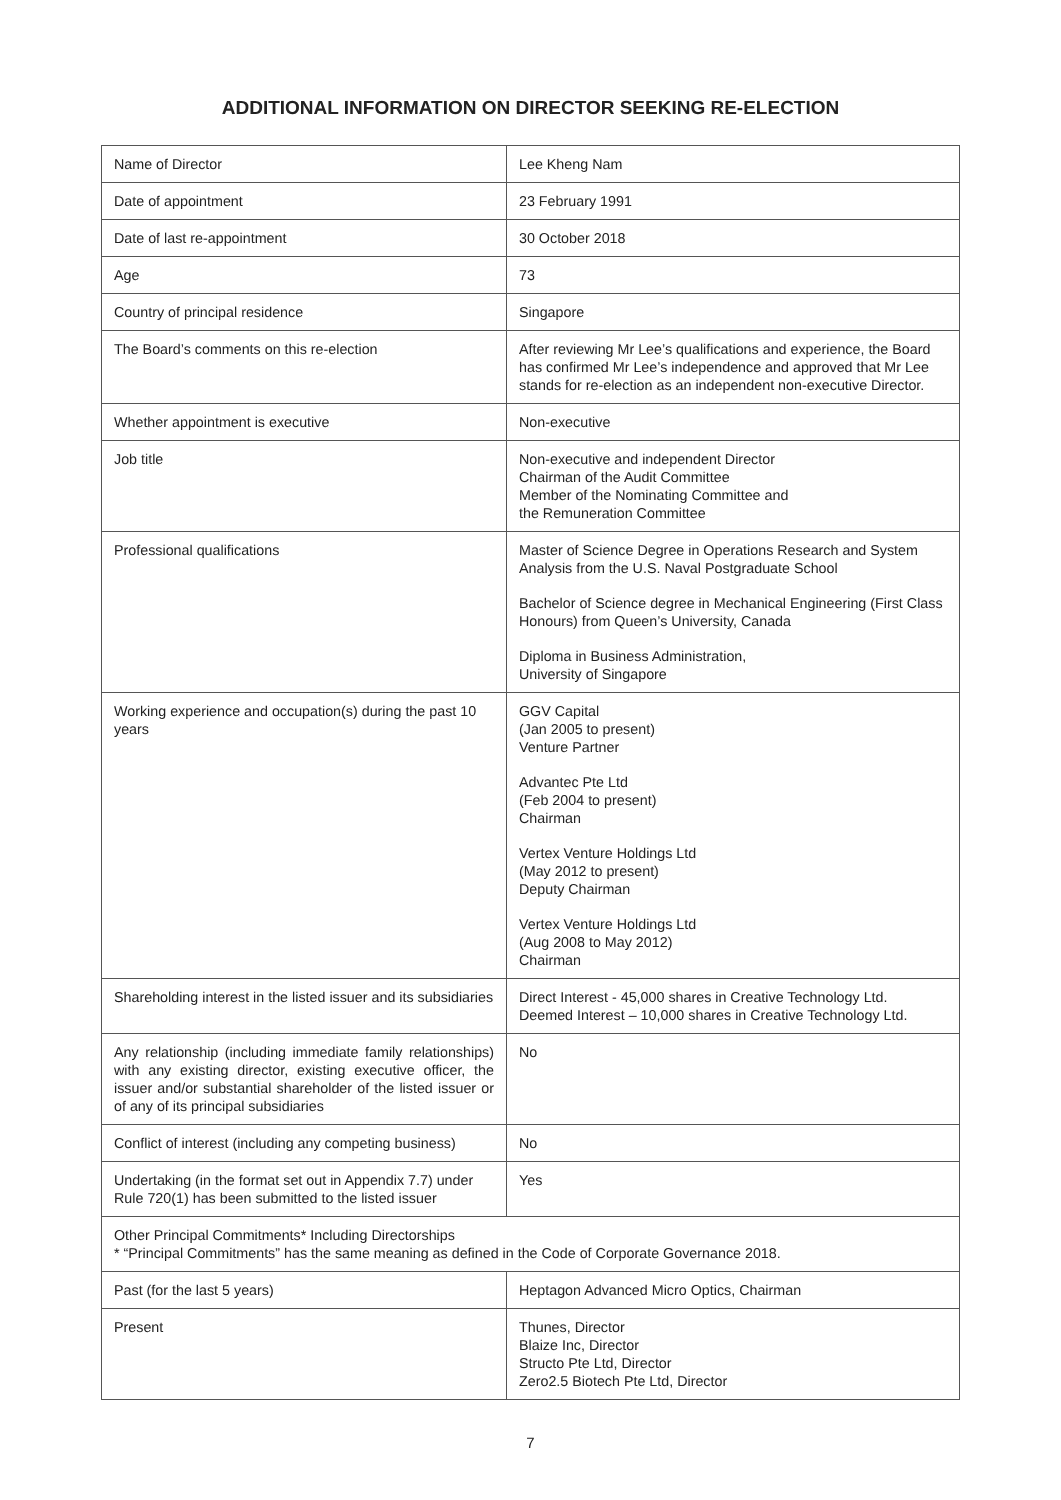ADDITIONAL INFORMATION ON DIRECTOR SEEKING RE-ELECTION
| Name of Director | Lee Kheng Nam |
| Date of appointment | 23 February 1991 |
| Date of last re-appointment | 30 October 2018 |
| Age | 73 |
| Country of principal residence | Singapore |
| The Board’s comments on this re-election | After reviewing Mr Lee’s qualifications and experience, the Board has confirmed Mr Lee’s independence and approved that Mr Lee stands for re-election as an independent non-executive Director. |
| Whether appointment is executive | Non-executive |
| Job title | Non-executive and independent Director Chairman of the Audit Committee Member of the Nominating Committee and the Remuneration Committee |
| Professional qualifications | Master of Science Degree in Operations Research and System Analysis from the U.S. Naval Postgraduate School Bachelor of Science degree in Mechanical Engineering (First Class Honours) from Queen’s University, Canada Diploma in Business Administration, University of Singapore |
| Working experience and occupation(s) during the past 10 years | GGV Capital (Jan 2005 to present) Venture Partner Advantec Pte Ltd (Feb 2004 to present) Chairman Vertex Venture Holdings Ltd (May 2012 to present) Deputy Chairman Vertex Venture Holdings Ltd (Aug 2008 to May 2012) Chairman |
| Shareholding interest in the listed issuer and its subsidiaries | Direct Interest - 45,000 shares in Creative Technology Ltd. Deemed Interest – 10,000 shares in Creative Technology Ltd. |
| Any relationship (including immediate family relationships) with any existing director, existing executive officer, the issuer and/or substantial shareholder of the listed issuer or of any of its principal subsidiaries | No |
| Conflict of interest (including any competing business) | No |
| Undertaking (in the format set out in Appendix 7.7) under Rule 720(1) has been submitted to the listed issuer | Yes |
| Other Principal Commitments* Including Directorships * “Principal Commitments” has the same meaning as defined in the Code of Corporate Governance 2018. | |
| Past (for the last 5 years) | Heptagon Advanced Micro Optics, Chairman |
| Present | Thunes, Director Blaize Inc, Director Structo Pte Ltd, Director Zero2.5 Biotech Pte Ltd, Director |
7